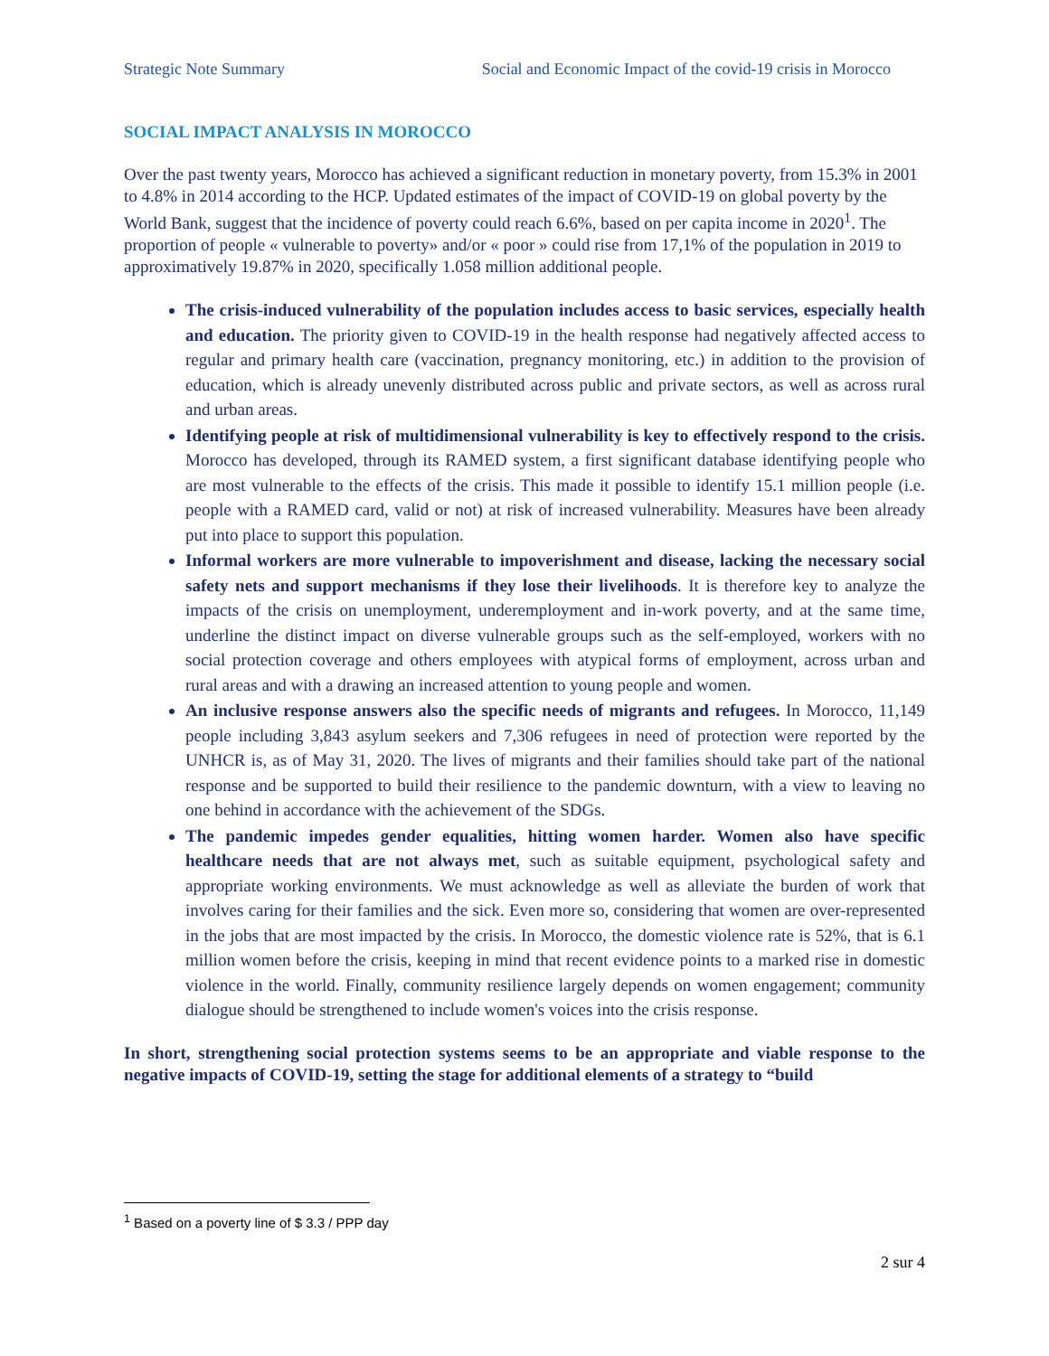Strategic Note Summary Social and Economic Impact of the covid-19 crisis in Morocco
SOCIAL IMPACT ANALYSIS IN MOROCCO
Over the past twenty years, Morocco has achieved a significant reduction in monetary poverty, from 15.3% in 2001 to 4.8% in 2014 according to the HCP. Updated estimates of the impact of COVID-19 on global poverty by the World Bank, suggest that the incidence of poverty could reach 6.6%, based on per capita income in 2020<sup>1</sup>. The proportion of people « vulnerable to poverty» and/or « poor » could rise from 17,1% of the population in 2019 to approximatively 19.87% in 2020, specifically 1.058 million additional people.
The crisis-induced vulnerability of the population includes access to basic services, especially health and education. The priority given to COVID-19 in the health response had negatively affected access to regular and primary health care (vaccination, pregnancy monitoring, etc.) in addition to the provision of education, which is already unevenly distributed across public and private sectors, as well as across rural and urban areas.
Identifying people at risk of multidimensional vulnerability is key to effectively respond to the crisis. Morocco has developed, through its RAMED system, a first significant database identifying people who are most vulnerable to the effects of the crisis. This made it possible to identify 15.1 million people (i.e. people with a RAMED card, valid or not) at risk of increased vulnerability. Measures have been already put into place to support this population.
Informal workers are more vulnerable to impoverishment and disease, lacking the necessary social safety nets and support mechanisms if they lose their livelihoods. It is therefore key to analyze the impacts of the crisis on unemployment, underemployment and in-work poverty, and at the same time, underline the distinct impact on diverse vulnerable groups such as the self-employed, workers with no social protection coverage and others employees with atypical forms of employment, across urban and rural areas and with a drawing an increased attention to young people and women.
An inclusive response answers also the specific needs of migrants and refugees. In Morocco, 11,149 people including 3,843 asylum seekers and 7,306 refugees in need of protection were reported by the UNHCR is, as of May 31, 2020. The lives of migrants and their families should take part of the national response and be supported to build their resilience to the pandemic downturn, with a view to leaving no one behind in accordance with the achievement of the SDGs.
The pandemic impedes gender equalities, hitting women harder. Women also have specific healthcare needs that are not always met, such as suitable equipment, psychological safety and appropriate working environments. We must acknowledge as well as alleviate the burden of work that involves caring for their families and the sick. Even more so, considering that women are over-represented in the jobs that are most impacted by the crisis. In Morocco, the domestic violence rate is 52%, that is 6.1 million women before the crisis, keeping in mind that recent evidence points to a marked rise in domestic violence in the world. Finally, community resilience largely depends on women engagement; community dialogue should be strengthened to include women's voices into the crisis response.
In short, strengthening social protection systems seems to be an appropriate and viable response to the negative impacts of COVID-19, setting the stage for additional elements of a strategy to “build
<sup>1</sup> Based on a poverty line of $ 3.3 / PPP day
2 sur 4